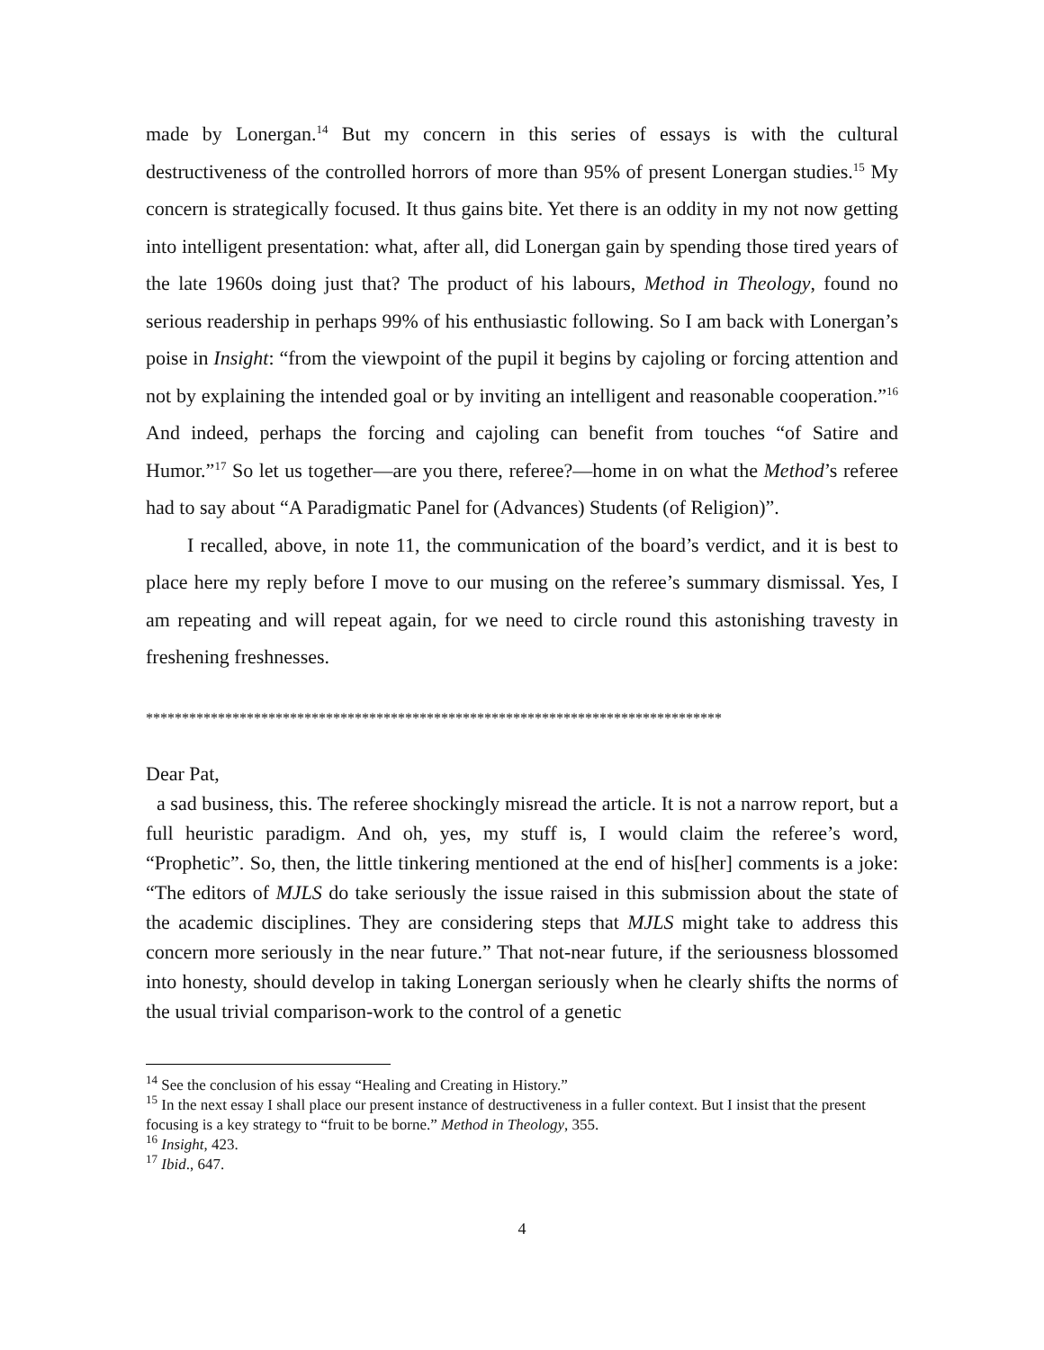made by Lonergan.<sup>14</sup> But my concern in this series of essays is with the cultural destructiveness of the controlled horrors of more than 95% of present Lonergan studies.<sup>15</sup> My concern is strategically focused. It thus gains bite. Yet there is an oddity in my not now getting into intelligent presentation: what, after all, did Lonergan gain by spending those tired years of the late 1960s doing just that? The product of his labours, Method in Theology, found no serious readership in perhaps 99% of his enthusiastic following. So I am back with Lonergan’s poise in Insight: “from the viewpoint of the pupil it begins by cajoling or forcing attention and not by explaining the intended goal or by inviting an intelligent and reasonable cooperation.”<sup>16</sup> And indeed, perhaps the forcing and cajoling can benefit from touches “of Satire and Humor.”<sup>17</sup> So let us together—are you there, referee?—home in on what the Method’s referee had to say about “A Paradigmatic Panel for (Advances) Students (of Religion)”.
I recalled, above, in note 11, the communication of the board’s verdict, and it is best to place here my reply before I move to our musing on the referee’s summary dismissal. Yes, I am repeating and will repeat again, for we need to circle round this astonishing travesty in freshening freshnesses.
********************************************************************************
Dear Pat,
a sad business, this. The referee shockingly misread the article. It is not a narrow report, but a full heuristic paradigm. And oh, yes, my stuff is, I would claim the referee’s word, “Prophetic”. So, then, the little tinkering mentioned at the end of his[her] comments is a joke: “The editors of MJLS do take seriously the issue raised in this submission about the state of the academic disciplines. They are considering steps that MJLS might take to address this concern more seriously in the near future.” That not-near future, if the seriousness blossomed into honesty, should develop in taking Lonergan seriously when he clearly shifts the norms of the usual trivial comparison-work to the control of a genetic
<sup>14</sup> See the conclusion of his essay “Healing and Creating in History.”
<sup>15</sup> In the next essay I shall place our present instance of destructiveness in a fuller context. But I insist that the present focusing is a key strategy to “fruit to be borne.” Method in Theology, 355.
<sup>16</sup> Insight, 423.
<sup>17</sup> Ibid., 647.
4